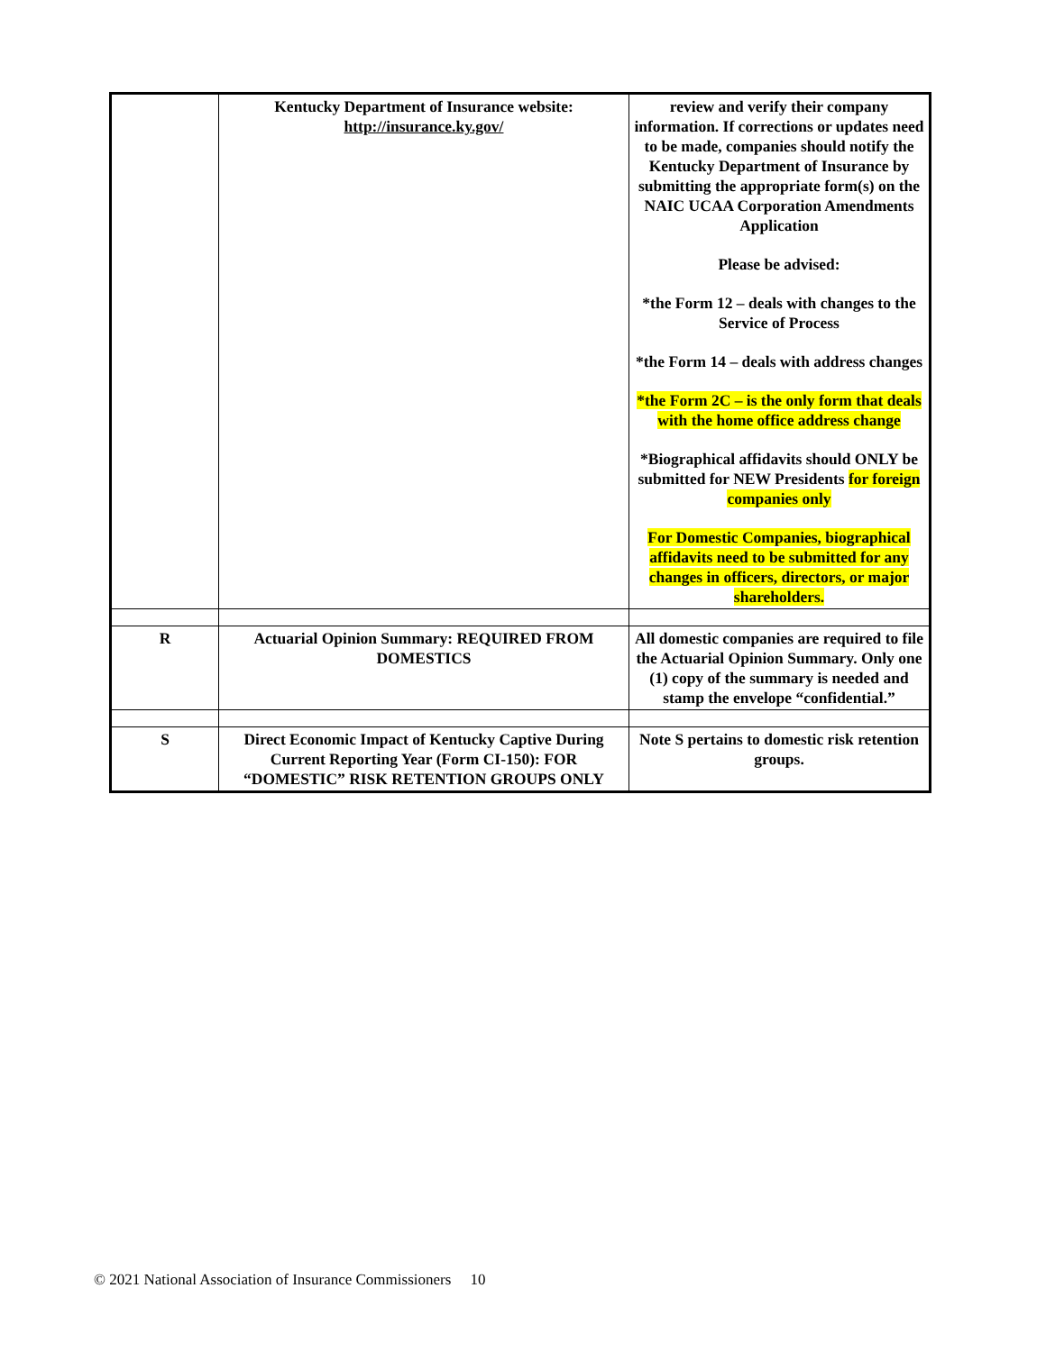| | Kentucky Department of Insurance website: http://insurance.ky.gov/ | review and verify their company information. If corrections or updates need to be made, companies should notify the Kentucky Department of Insurance by submitting the appropriate form(s) on the NAIC UCAA Corporation Amendments Application Please be advised: *the Form 12 – deals with changes to the Service of Process *the Form 14 – deals with address changes *the Form 2C – is the only form that deals with the home office address change *Biographical affidavits should ONLY be submitted for NEW Presidents for foreign companies only For Domestic Companies, biographical affidavits need to be submitted for any changes in officers, directors, or major shareholders. |
| R | Actuarial Opinion Summary: REQUIRED FROM DOMESTICS | All domestic companies are required to file the Actuarial Opinion Summary. Only one (1) copy of the summary is needed and stamp the envelope “confidential.” |
| S | Direct Economic Impact of Kentucky Captive During Current Reporting Year (Form CI-150): FOR “DOMESTIC” RISK RETENTION GROUPS ONLY | Note S pertains to domestic risk retention groups. |
© 2021 National Association of Insurance Commissioners 10